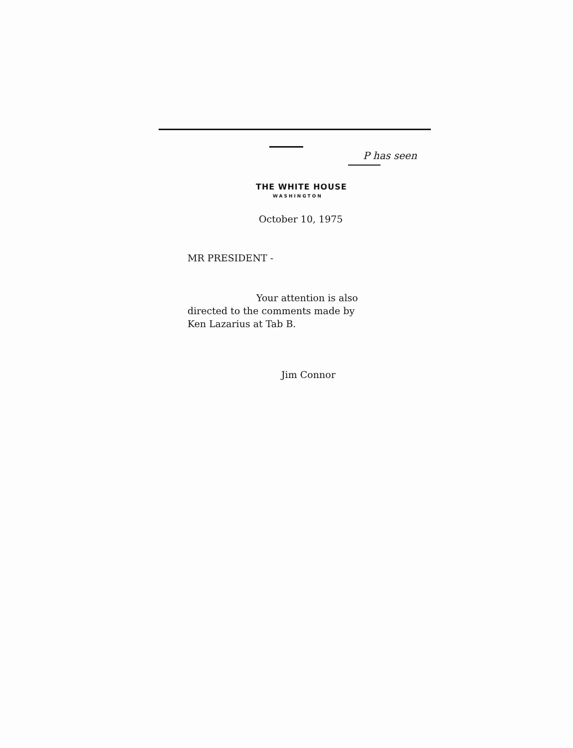P has seen
THE WHITE HOUSE
WASHINGTON
October 10, 1975
MR PRESIDENT -
Your attention is also
directed to the comments made by
Ken Lazarius at Tab B.
Jim Connor